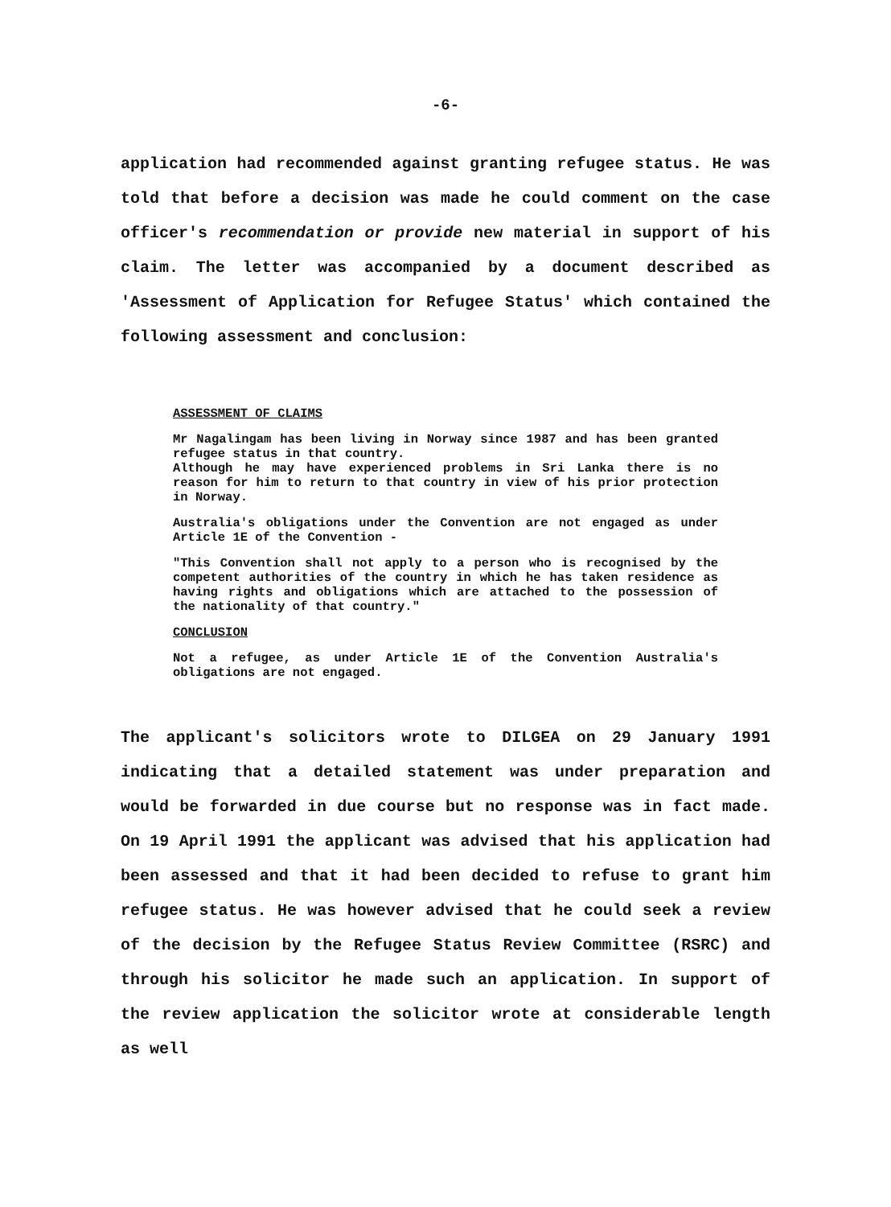-6-
application had recommended against granting refugee status. He was told that before a decision was made he could comment on the case officer's recommendation or provide new material in support of his claim. The letter was accompanied by a document described as 'Assessment of Application for Refugee Status' which contained the following assessment and conclusion:
ASSESSMENT OF CLAIMS
Mr Nagalingam has been living in Norway since 1987 and has been granted refugee status in that country.
Although he may have experienced problems in Sri Lanka there is no reason for him to return to that country in view of his prior protection in Norway.
Australia's obligations under the Convention are not engaged as under Article 1E of the Convention -
"This Convention shall not apply to a person who is recognised by the competent authorities of the country in which he has taken residence as having rights and obligations which are attached to the possession of the nationality of that country."
CONCLUSION
Not a refugee, as under Article 1E of the Convention Australia's obligations are not engaged.
The applicant's solicitors wrote to DILGEA on 29 January 1991 indicating that a detailed statement was under preparation and would be forwarded in due course but no response was in fact made. On 19 April 1991 the applicant was advised that his application had been assessed and that it had been decided to refuse to grant him refugee status. He was however advised that he could seek a review of the decision by the Refugee Status Review Committee (RSRC) and through his solicitor he made such an application. In support of the review application the solicitor wrote at considerable length as well